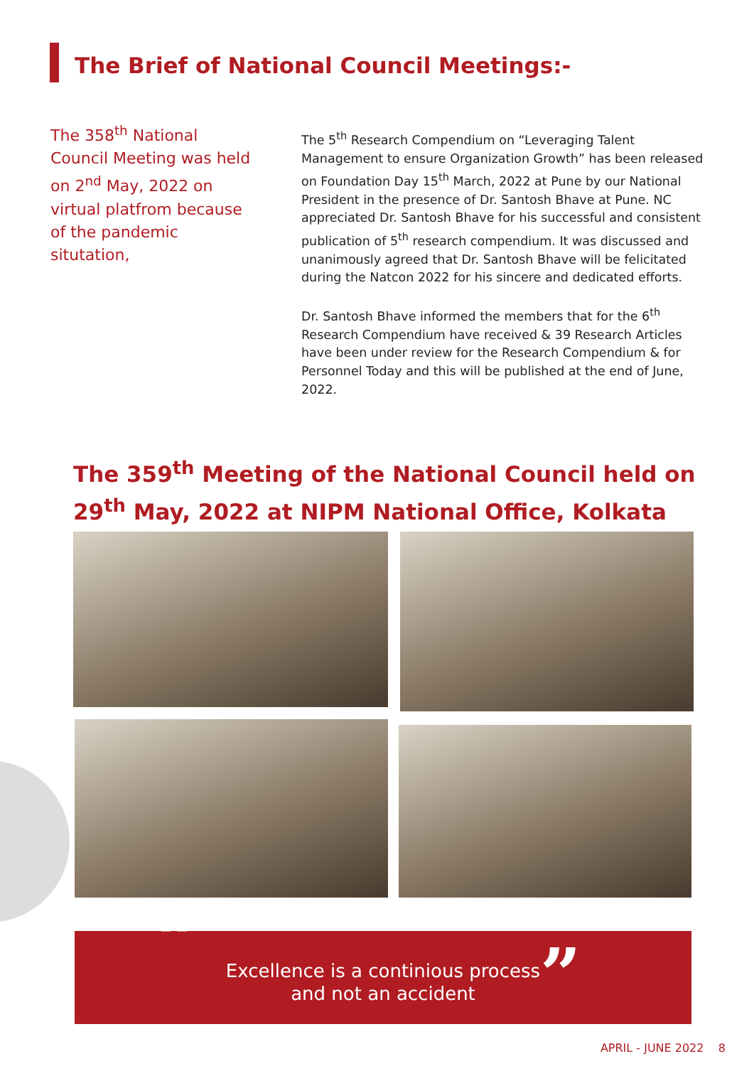The Brief of National Council Meetings:-
The 358<sup>th</sup> National Council Meeting was held on 2<sup>nd</sup> May, 2022 on virtual platfrom because of the pandemic situtation,
The 5<sup>th</sup> Research Compendium on “Leveraging Talent Management to ensure Organization Growth” has been released on Foundation Day 15<sup>th</sup> March, 2022 at Pune by our National President in the presence of Dr. Santosh Bhave at Pune. NC appreciated Dr. Santosh Bhave for his successful and consistent publication of 5<sup>th</sup> research compendium. It was discussed and unanimously agreed that Dr. Santosh Bhave will be felicitated during the Natcon 2022 for his sincere and dedicated efforts.
Dr. Santosh Bhave informed the members that for the 6<sup>th</sup> Research Compendium have received & 39 Research Articles have been under review for the Research Compendium & for Personnel Today and this will be published at the end of June, 2022.
The 359<sup>th</sup> Meeting of the National Council held on 29<sup>th</sup> May, 2022 at NIPM National Office, Kolkata
“
Excellence is a continious process
and not an accident
”
APRIL - JUNE 2022 8